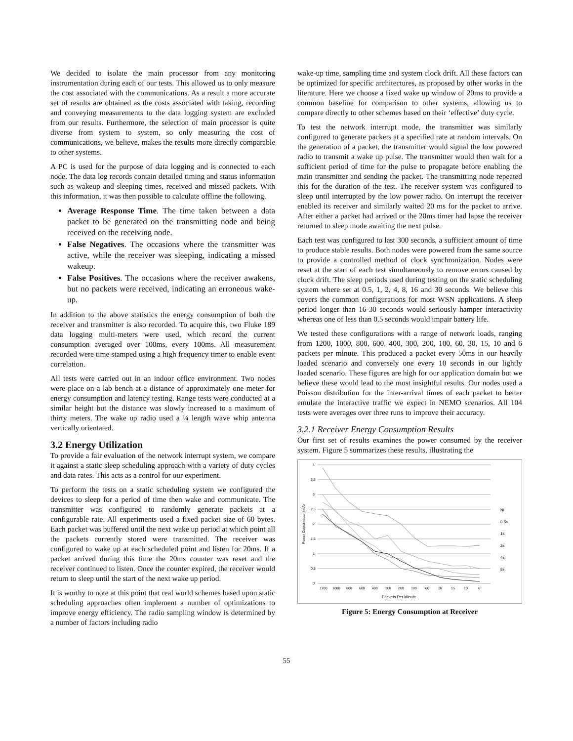We decided to isolate the main processor from any monitoring instrumentation during each of our tests. This allowed us to only measure the cost associated with the communications. As a result a more accurate set of results are obtained as the costs associated with taking, recording and conveying measurements to the data logging system are excluded from our results. Furthermore, the selection of main processor is quite diverse from system to system, so only measuring the cost of communications, we believe, makes the results more directly comparable to other systems.
A PC is used for the purpose of data logging and is connected to each node. The data log records contain detailed timing and status information such as wakeup and sleeping times, received and missed packets. With this information, it was then possible to calculate offline the following.
Average Response Time. The time taken between a data packet to be generated on the transmitting node and being received on the receiving node.
False Negatives. The occasions where the transmitter was active, while the receiver was sleeping, indicating a missed wakeup.
False Positives. The occasions where the receiver awakens, but no packets were received, indicating an erroneous wake-up.
In addition to the above statistics the energy consumption of both the receiver and transmitter is also recorded. To acquire this, two Fluke 189 data logging multi-meters were used, which record the current consumption averaged over 100ms, every 100ms. All measurement recorded were time stamped using a high frequency timer to enable event correlation.
All tests were carried out in an indoor office environment. Two nodes were place on a lab bench at a distance of approximately one meter for energy consumption and latency testing. Range tests were conducted at a similar height but the distance was slowly increased to a maximum of thirty meters. The wake up radio used a ¼ length wave whip antenna vertically orientated.
3.2 Energy Utilization
To provide a fair evaluation of the network interrupt system, we compare it against a static sleep scheduling approach with a variety of duty cycles and data rates. This acts as a control for our experiment.
To perform the tests on a static scheduling system we configured the devices to sleep for a period of time then wake and communicate. The transmitter was configured to randomly generate packets at a configurable rate. All experiments used a fixed packet size of 60 bytes. Each packet was buffered until the next wake up period at which point all the packets currently stored were transmitted. The receiver was configured to wake up at each scheduled point and listen for 20ms. If a packet arrived during this time the 20ms counter was reset and the receiver continued to listen. Once the counter expired, the receiver would return to sleep until the start of the next wake up period.
It is worthy to note at this point that real world schemes based upon static scheduling approaches often implement a number of optimizations to improve energy efficiency. The radio sampling window is determined by a number of factors including radio
wake-up time, sampling time and system clock drift. All these factors can be optimized for specific architectures, as proposed by other works in the literature. Here we choose a fixed wake up window of 20ms to provide a common baseline for comparison to other systems, allowing us to compare directly to other schemes based on their ‘effective’ duty cycle.
To test the network interrupt mode, the transmitter was similarly configured to generate packets at a specified rate at random intervals. On the generation of a packet, the transmitter would signal the low powered radio to transmit a wake up pulse. The transmitter would then wait for a sufficient period of time for the pulse to propagate before enabling the main transmitter and sending the packet. The transmitting node repeated this for the duration of the test. The receiver system was configured to sleep until interrupted by the low power radio. On interrupt the receiver enabled its receiver and similarly waited 20 ms for the packet to arrive. After either a packet had arrived or the 20ms timer had lapse the receiver returned to sleep mode awaiting the next pulse.
Each test was configured to last 300 seconds, a sufficient amount of time to produce stable results. Both nodes were powered from the same source to provide a controlled method of clock synchronization. Nodes were reset at the start of each test simultaneously to remove errors caused by clock drift. The sleep periods used during testing on the static scheduling system where set at 0.5, 1, 2, 4, 8, 16 and 30 seconds. We believe this covers the common configurations for most WSN applications. A sleep period longer than 16-30 seconds would seriously hamper interactivity whereas one of less than 0.5 seconds would impair battery life.
We tested these configurations with a range of network loads, ranging from 1200, 1000, 800, 600, 400, 300, 200, 100, 60, 30, 15, 10 and 6 packets per minute. This produced a packet every 50ms in our heavily loaded scenario and conversely one every 10 seconds in our lightly loaded scenario. These figures are high for our application domain but we believe these would lead to the most insightful results. Our nodes used a Poisson distribution for the inter-arrival times of each packet to better emulate the interactive traffic we expect in NEMO scenarios. All 104 tests were averages over three runs to improve their accuracy.
3.2.1 Receiver Energy Consumption Results
Our first set of results examines the power consumed by the receiver system. Figure 5 summarizes these results, illustrating the
4
3,5
3
2,5
2
1,5
1
0,5
0
1200
1000
800
600
400
300
200
100
60
30
15
10
6
Packets Per Minute
Power Consumption (mA)
NI
0.5s
1s
2s
4s
8s
Figure 5: Energy Consumption at Receiver
55